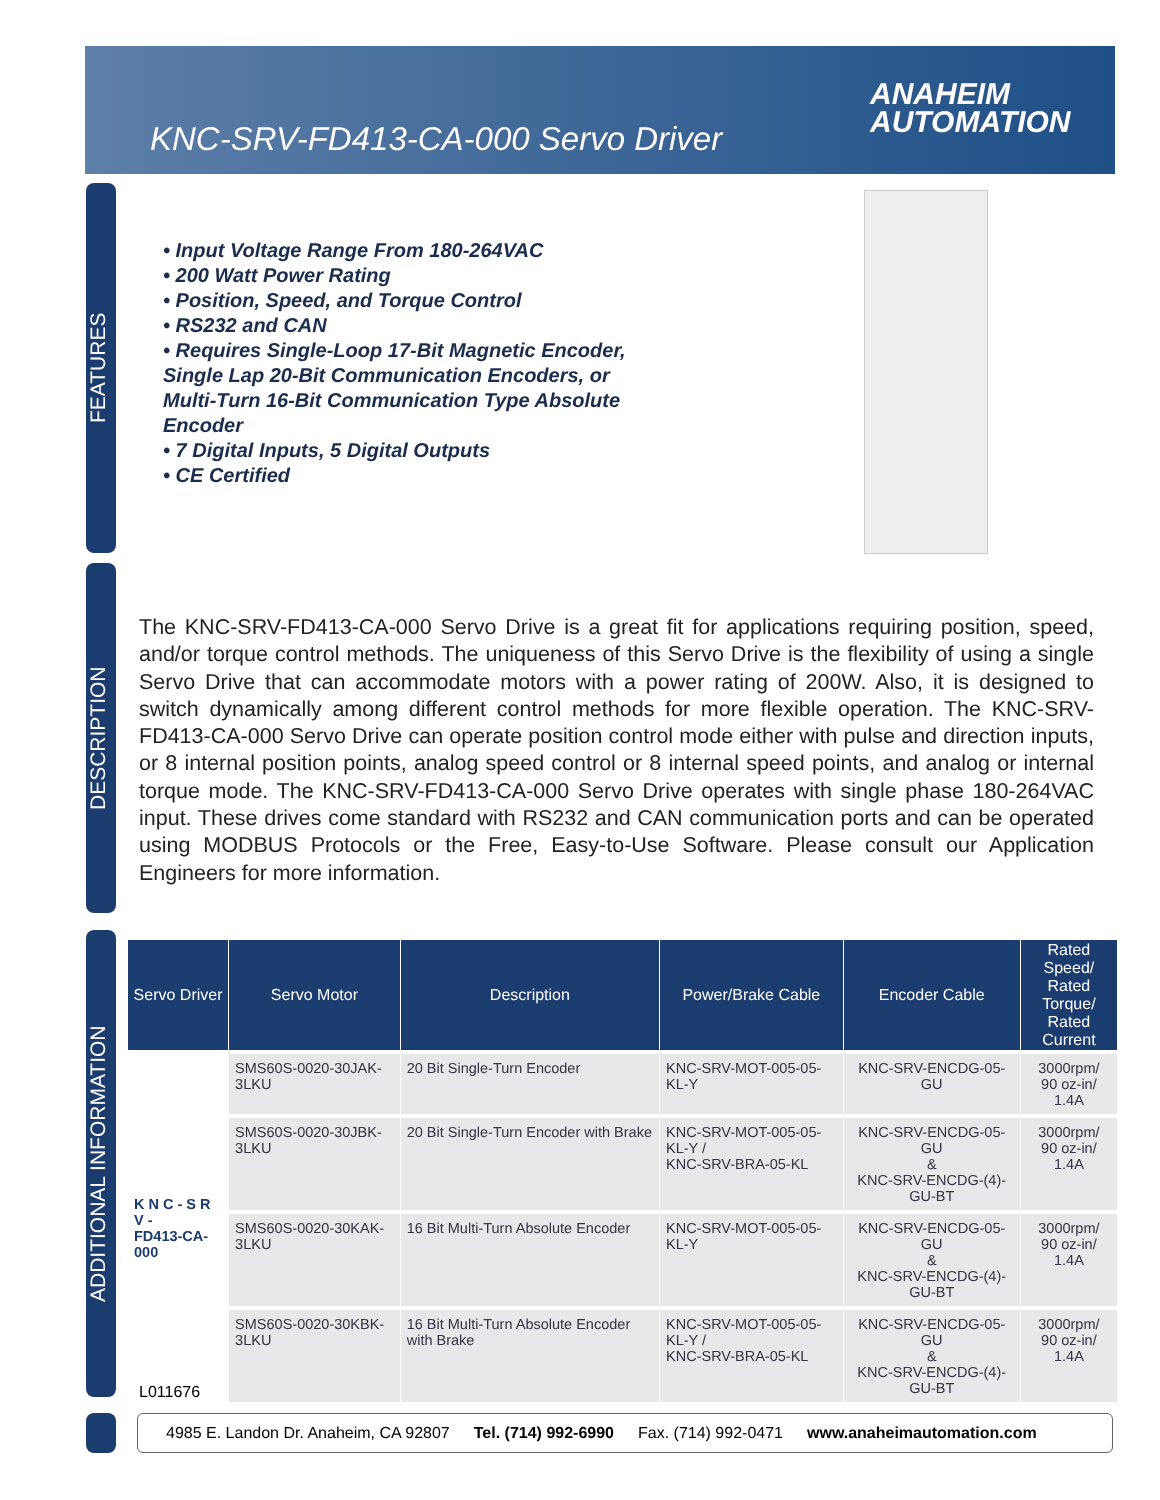KNC-SRV-FD413-CA-000 Servo Driver
ANAHEIM
AUTOMATION
FEATURES
DESCRIPTION
ADDITIONAL INFORMATION
• Input Voltage Range From 180-264VAC
• 200 Watt Power Rating
• Position, Speed, and Torque Control
• RS232 and CAN
• Requires Single-Loop 17-Bit Magnetic Encoder, Single Lap 20-Bit Communication Encoders, or Multi-Turn 16-Bit Communication Type Absolute Encoder
• 7 Digital Inputs, 5 Digital Outputs
• CE Certified
The KNC-SRV-FD413-CA-000 Servo Drive is a great fit for applications requiring position, speed, and/or torque control methods. The uniqueness of this Servo Drive is the flexibility of using a single Servo Drive that can accommodate motors with a power rating of 200W. Also, it is designed to switch dynamically among different control methods for more flexible operation. The KNC-SRV-FD413-CA-000 Servo Drive can operate position control mode either with pulse and direction inputs, or 8 internal position points, analog speed control or 8 internal speed points, and analog or internal torque mode. The KNC-SRV-FD413-CA-000 Servo Drive operates with single phase 180-264VAC input. These drives come standard with RS232 and CAN communication ports and can be operated using MODBUS Protocols or the Free, Easy-to-Use Software. Please consult our Application Engineers for more information.
| Servo Driver | Servo Motor | Description | Power/Brake Cable | Encoder Cable | Rated Speed/ Rated Torque/ Rated Current |
| --- | --- | --- | --- | --- | --- |
| K N C - S R V - FD413-CA-000 | SMS60S-0020-30JAK-3LKU | 20 Bit Single-Turn Encoder | KNC-SRV-MOT-005-05-KL-Y | KNC-SRV-ENCDG-05-GU | 3000rpm/ 90 oz-in/ 1.4A |
| | SMS60S-0020-30JBK-3LKU | 20 Bit Single-Turn Encoder with Brake | KNC-SRV-MOT-005-05-KL-Y / KNC-SRV-BRA-05-KL | KNC-SRV-ENCDG-05-GU & KNC-SRV-ENCDG-(4)-GU-BT | 3000rpm/ 90 oz-in/ 1.4A |
| | SMS60S-0020-30KAK-3LKU | 16 Bit Multi-Turn Absolute Encoder | KNC-SRV-MOT-005-05-KL-Y | KNC-SRV-ENCDG-05-GU & KNC-SRV-ENCDG-(4)-GU-BT | 3000rpm/ 90 oz-in/ 1.4A |
| | SMS60S-0020-30KBK-3LKU | 16 Bit Multi-Turn Absolute Encoder with Brake | KNC-SRV-MOT-005-05-KL-Y / KNC-SRV-BRA-05-KL | KNC-SRV-ENCDG-05-GU & KNC-SRV-ENCDG-(4)-GU-BT | 3000rpm/ 90 oz-in/ 1.4A |
L011676
4985 E. Landon Dr. Anaheim, CA 92807 Tel. (714) 992-6990 Fax. (714) 992-0471 www.anaheimautomation.com